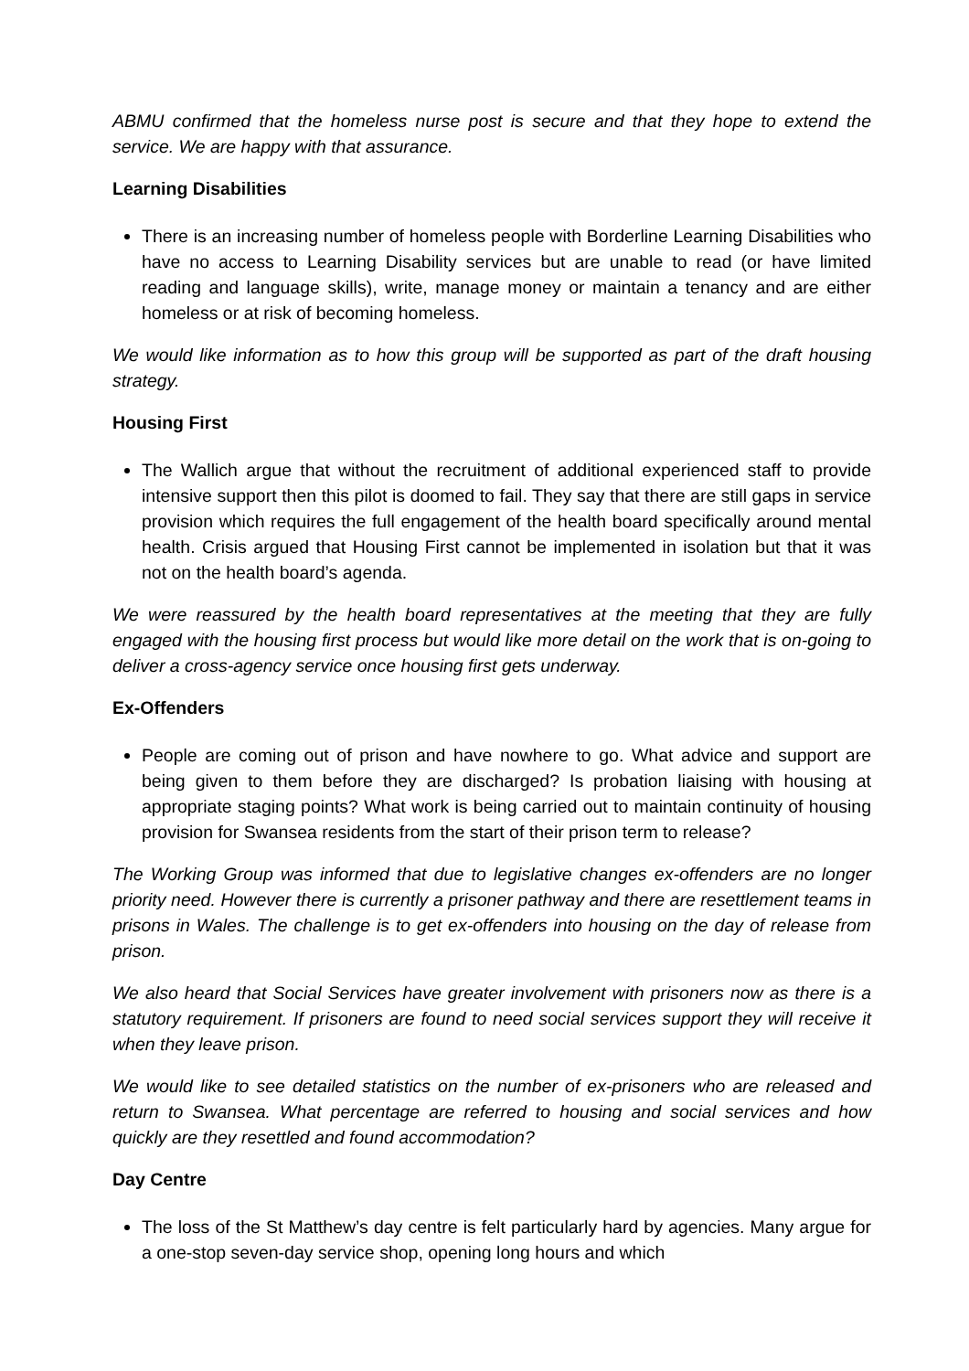ABMU confirmed that the homeless nurse post is secure and that they hope to extend the service. We are happy with that assurance.
Learning Disabilities
There is an increasing number of homeless people with Borderline Learning Disabilities who have no access to Learning Disability services but are unable to read (or have limited reading and language skills), write, manage money or maintain a tenancy and are either homeless or at risk of becoming homeless.
We would like information as to how this group will be supported as part of the draft housing strategy.
Housing First
The Wallich argue that without the recruitment of additional experienced staff to provide intensive support then this pilot is doomed to fail. They say that there are still gaps in service provision which requires the full engagement of the health board specifically around mental health. Crisis argued that Housing First cannot be implemented in isolation but that it was not on the health board’s agenda.
We were reassured by the health board representatives at the meeting that they are fully engaged with the housing first process but would like more detail on the work that is on-going to deliver a cross-agency service once housing first gets underway.
Ex-Offenders
People are coming out of prison and have nowhere to go. What advice and support are being given to them before they are discharged? Is probation liaising with housing at appropriate staging points? What work is being carried out to maintain continuity of housing provision for Swansea residents from the start of their prison term to release?
The Working Group was informed that due to legislative changes ex-offenders are no longer priority need. However there is currently a prisoner pathway and there are resettlement teams in prisons in Wales. The challenge is to get ex-offenders into housing on the day of release from prison.
We also heard that Social Services have greater involvement with prisoners now as there is a statutory requirement. If prisoners are found to need social services support they will receive it when they leave prison.
We would like to see detailed statistics on the number of ex-prisoners who are released and return to Swansea. What percentage are referred to housing and social services and how quickly are they resettled and found accommodation?
Day Centre
The loss of the St Matthew’s day centre is felt particularly hard by agencies. Many argue for a one-stop seven-day service shop, opening long hours and which